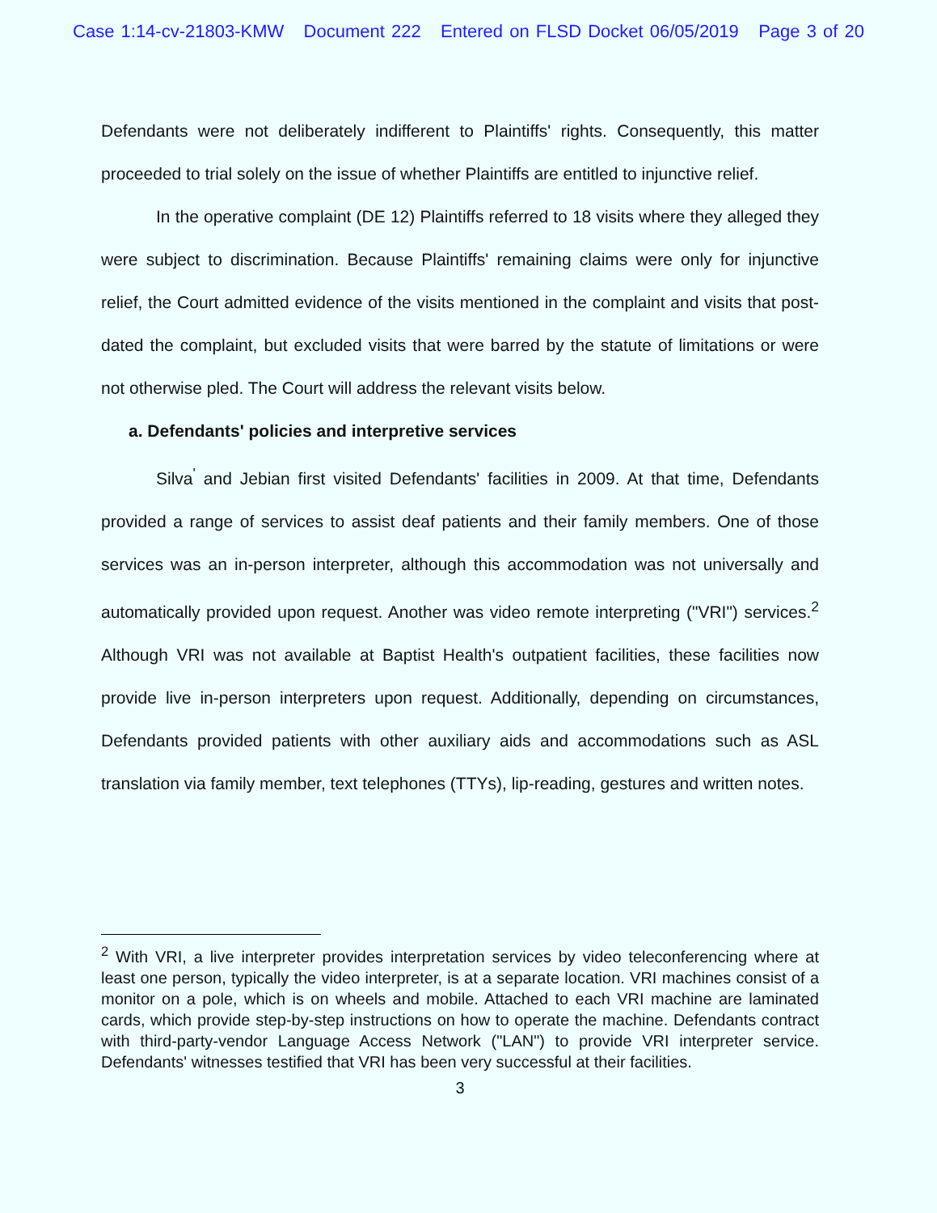Case 1:14-cv-21803-KMW Document 222 Entered on FLSD Docket 06/05/2019 Page 3 of 20
Defendants were not deliberately indifferent to Plaintiffs' rights. Consequently, this matter proceeded to trial solely on the issue of whether Plaintiffs are entitled to injunctive relief.
In the operative complaint (DE 12) Plaintiffs referred to 18 visits where they alleged they were subject to discrimination. Because Plaintiffs' remaining claims were only for injunctive relief, the Court admitted evidence of the visits mentioned in the complaint and visits that post-dated the complaint, but excluded visits that were barred by the statute of limitations or were not otherwise pled. The Court will address the relevant visits below.
a. Defendants' policies and interpretive services
Silva<sup>'</sup> and Jebian first visited Defendants' facilities in 2009. At that time, Defendants provided a range of services to assist deaf patients and their family members. One of those services was an in-person interpreter, although this accommodation was not universally and automatically provided upon request. Another was video remote interpreting ("VRI") services.<sup>2</sup> Although VRI was not available at Baptist Health's outpatient facilities, these facilities now provide live in-person interpreters upon request. Additionally, depending on circumstances, Defendants provided patients with other auxiliary aids and accommodations such as ASL translation via family member, text telephones (TTYs), lip-reading, gestures and written notes.
<sup>2</sup> With VRI, a live interpreter provides interpretation services by video teleconferencing where at least one person, typically the video interpreter, is at a separate location. VRI machines consist of a monitor on a pole, which is on wheels and mobile. Attached to each VRI machine are laminated cards, which provide step-by-step instructions on how to operate the machine. Defendants contract with third-party-vendor Language Access Network ("LAN") to provide VRI interpreter service. Defendants' witnesses testified that VRI has been very successful at their facilities.
3